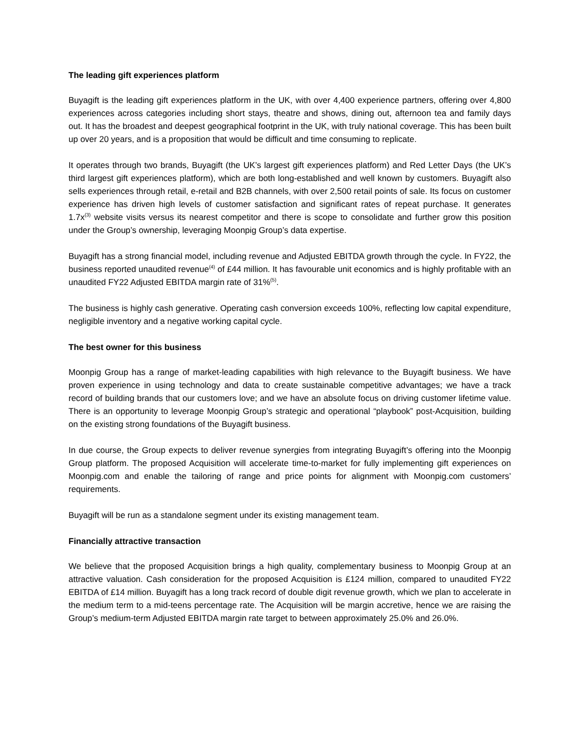The leading gift experiences platform
Buyagift is the leading gift experiences platform in the UK, with over 4,400 experience partners, offering over 4,800 experiences across categories including short stays, theatre and shows, dining out, afternoon tea and family days out. It has the broadest and deepest geographical footprint in the UK, with truly national coverage. This has been built up over 20 years, and is a proposition that would be difficult and time consuming to replicate.
It operates through two brands, Buyagift (the UK’s largest gift experiences platform) and Red Letter Days (the UK’s third largest gift experiences platform), which are both long-established and well known by customers. Buyagift also sells experiences through retail, e-retail and B2B channels, with over 2,500 retail points of sale. Its focus on customer experience has driven high levels of customer satisfaction and significant rates of repeat purchase. It generates 1.7x<sup>(3)</sup> website visits versus its nearest competitor and there is scope to consolidate and further grow this position under the Group’s ownership, leveraging Moonpig Group’s data expertise.
Buyagift has a strong financial model, including revenue and Adjusted EBITDA growth through the cycle. In FY22, the business reported unaudited revenue<sup>(4)</sup> of £44 million. It has favourable unit economics and is highly profitable with an unaudited FY22 Adjusted EBITDA margin rate of 31%<sup>(5)</sup>.
The business is highly cash generative. Operating cash conversion exceeds 100%, reflecting low capital expenditure, negligible inventory and a negative working capital cycle.
The best owner for this business
Moonpig Group has a range of market-leading capabilities with high relevance to the Buyagift business. We have proven experience in using technology and data to create sustainable competitive advantages; we have a track record of building brands that our customers love; and we have an absolute focus on driving customer lifetime value. There is an opportunity to leverage Moonpig Group’s strategic and operational “playbook” post-Acquisition, building on the existing strong foundations of the Buyagift business.
In due course, the Group expects to deliver revenue synergies from integrating Buyagift’s offering into the Moonpig Group platform. The proposed Acquisition will accelerate time-to-market for fully implementing gift experiences on Moonpig.com and enable the tailoring of range and price points for alignment with Moonpig.com customers’ requirements.
Buyagift will be run as a standalone segment under its existing management team.
Financially attractive transaction
We believe that the proposed Acquisition brings a high quality, complementary business to Moonpig Group at an attractive valuation. Cash consideration for the proposed Acquisition is £124 million, compared to unaudited FY22 EBITDA of £14 million. Buyagift has a long track record of double digit revenue growth, which we plan to accelerate in the medium term to a mid-teens percentage rate. The Acquisition will be margin accretive, hence we are raising the Group’s medium-term Adjusted EBITDA margin rate target to between approximately 25.0% and 26.0%.